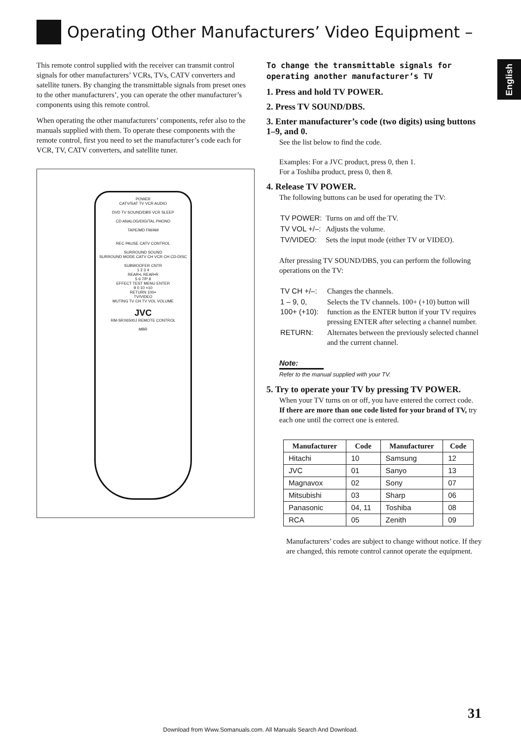Operating Other Manufacturers’ Video Equipment –
English
This remote control supplied with the receiver can transmit control signals for other manufacturers’ VCRs, TVs, CATV converters and satellite tuners. By changing the transmittable signals from preset ones to the other manufacturers’, you can operate the other manufacturer’s components using this remote control.
When operating the other manufacturers’ components, refer also to the manuals supplied with them. To operate these components with the remote control, first you need to set the manufacturer’s code each for VCR, TV, CATV converters, and satellite tuner.
POWER
CATV/SAT TV VCR AUDIO
DVD TV SOUND/DBS VCR SLEEP
CD ANALOG/DIGITAL PHONO
TAPE/MD FM/AM
REC PAUSE CATV CONTROL
SURROUND SOUND
SURROUND MODE CATV CH VCR CH CD-DISC
SUBWOOFER CNTR
1 2 3 4
REAR•L REAR•R
5 6 7/P 8
EFFECT TEST MENU ENTER
9 0 10 +10
RETURN 100+
TV/VIDEO
MUTING TV CH TV VOL VOLUME
JVC
RM-SRX6500J REMOTE CONTROL
MBR
To change the transmittable signals for operating another manufacturer’s TV
1. Press and hold TV POWER.
2. Press TV SOUND/DBS.
3. Enter manufacturer’s code (two digits) using buttons 1–9, and 0.
See the list below to find the code.
Examples: For a JVC product, press 0, then 1.
For a Toshiba product, press 0, then 8.
4. Release TV POWER.
The following buttons can be used for operating the TV:
| TV POWER: | Turns on and off the TV. |
| TV VOL +/–: | Adjusts the volume. |
| TV/VIDEO: | Sets the input mode (either TV or VIDEO). |
After pressing TV SOUND/DBS, you can perform the following operations on the TV:
| TV CH +/–: | Changes the channels. |
| 1 – 9, 0, 100+ (+10): | Selects the TV channels. 100+ (+10) button will function as the ENTER button if your TV requires pressing ENTER after selecting a channel number. |
| RETURN: | Alternates between the previously selected channel and the current channel. |
Note:
Refer to the manual supplied with your TV.
5. Try to operate your TV by pressing TV POWER.
When your TV turns on or off, you have entered the correct code.
If there are more than one code listed for your brand of TV, try each one until the correct one is entered.
| Manufacturer | Code | Manufacturer | Code |
| --- | --- | --- | --- |
| Hitachi | 10 | Samsung | 12 |
| JVC | 01 | Sanyo | 13 |
| Magnavox | 02 | Sony | 07 |
| Mitsubishi | 03 | Sharp | 06 |
| Panasonic | 04, 11 | Toshiba | 08 |
| RCA | 05 | Zenith | 09 |
Manufacturers’ codes are subject to change without notice. If they are changed, this remote control cannot operate the equipment.
31
Download from Www.Somanuals.com. All Manuals Search And Download.